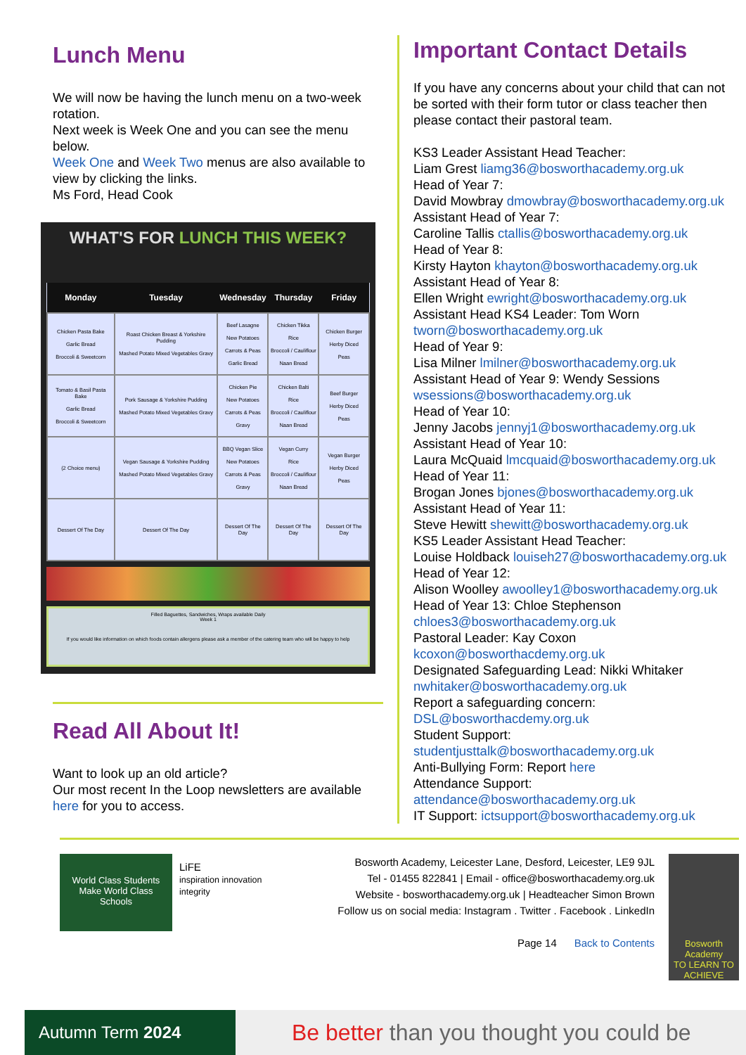Lunch Menu
We will now be having the lunch menu on a two-week rotation.
Next week is Week One and you can see the menu below.
Week One and Week Two menus are also available to view by clicking the links.
Ms Ford, Head Cook
WHAT'S FOR LUNCH THIS WEEK?
| Monday | Tuesday | Wednesday | Thursday | Friday |
| --- | --- | --- | --- | --- |
| Chicken Pasta Bake Garlic Bread Broccoli & Sweetcorn | Roast Chicken Breast & Yorkshire Pudding Mashed Potato Mixed Vegetables Gravy | Beef Lasagne New Potatoes Carrots & Peas Garlic Bread | Chicken Tikka Rice Broccoli / Cauliflour Naan Bread | Chicken Burger Herby Diced Peas |
| Tomato & Basil Pasta Bake Garlic Bread Broccoli & Sweetcorn | Pork Sausage & Yorkshire Pudding Mashed Potato Mixed Vegetables Gravy | Chicken Pie New Potatoes Carrots & Peas Gravy | Chicken Balti Rice Broccoli / Cauliflour Naan Bread | Beef Burger Herby Diced Peas |
| (2 Choice menu) | Vegan Sausage & Yorkshire Pudding Mashed Potato Mixed Vegetables Gravy | BBQ Vegan Slice New Potatoes Carrots & Peas Gravy | Vegan Curry Rice Broccoli / Cauliflour Naan Bread | Vegan Burger Herby Diced Peas |
| Dessert Of The Day | Dessert Of The Day | Dessert Of The Day | Dessert Of The Day | Dessert Of The Day |
Filled Baguettes, Sandwiches, Wraps available Daily
Week 1
If you would like information on which foods contain allergens please ask a member of the catering team who will be happy to help
Read All About It!
Want to look up an old article?
Our most recent In the Loop newsletters are available here for you to access.
Important Contact Details
If you have any concerns about your child that can not be sorted with their form tutor or class teacher then please contact their pastoral team.
KS3 Leader Assistant Head Teacher:
Liam Grest liamg36@bosworthacademy.org.uk
Head of Year 7:
David Mowbray dmowbray@bosworthacademy.org.uk
Assistant Head of Year 7:
Caroline Tallis ctallis@bosworthacademy.org.uk
Head of Year 8:
Kirsty Hayton khayton@bosworthacademy.org.uk
Assistant Head of Year 8:
Ellen Wright ewright@bosworthacademy.org.uk
Assistant Head KS4 Leader: Tom Worn tworn@bosworthacademy.org.uk
Head of Year 9:
Lisa Milner lmilner@bosworthacademy.org.uk
Assistant Head of Year 9: Wendy Sessions wsessions@bosworthacademy.org.uk
Head of Year 10:
Jenny Jacobs jennyj1@bosworthacademy.org.uk
Assistant Head of Year 10:
Laura McQuaid lmcquaid@bosworthacademy.org.uk
Head of Year 11:
Brogan Jones bjones@bosworthacademy.org.uk
Assistant Head of Year 11:
Steve Hewitt shewitt@bosworthacademy.org.uk
KS5 Leader Assistant Head Teacher:
Louise Holdback louiseh27@bosworthacademy.org.uk
Head of Year 12:
Alison Woolley awoolley1@bosworthacademy.org.uk
Head of Year 13: Chloe Stephenson chloes3@bosworthacademy.org.uk
Pastoral Leader: Kay Coxon kcoxon@bosworthacdemy.org.uk
Designated Safeguarding Lead: Nikki Whitaker nwhitaker@bosworthacademy.org.uk
Report a safeguarding concern:
DSL@bosworthacdemy.org.uk
Student Support:
studentjusttalk@bosworthacademy.org.uk
Anti-Bullying Form: Report here
Attendance Support:
attendance@bosworthacademy.org.uk
IT Support: ictsupport@bosworthacademy.org.uk
World Class Students Make World Class Schools
LiFE
inspiration innovation integrity
Bosworth Academy, Leicester Lane, Desford, Leicester, LE9 9JL
Tel - 01455 822841 | Email - office@bosworthacademy.org.uk
Website - bosworthacademy.org.uk | Headteacher Simon Brown
Follow us on social media: Instagram . Twitter . Facebook . LinkedIn
Page 14 Back to Contents
Bosworth Academy
TO LEARN TO ACHIEVE
Autumn Term 2024
Be better than you thought you could be